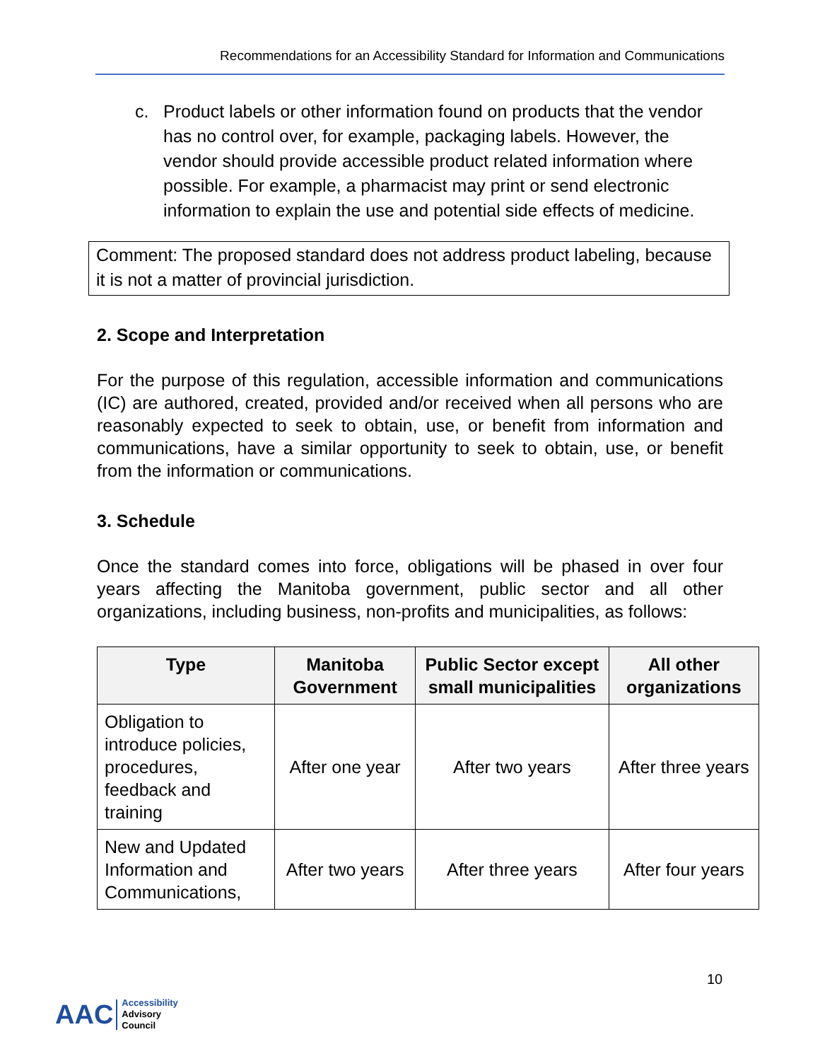Recommendations for an Accessibility Standard for Information and Communications
c. Product labels or other information found on products that the vendor has no control over, for example, packaging labels. However, the vendor should provide accessible product related information where possible. For example, a pharmacist may print or send electronic information to explain the use and potential side effects of medicine.
Comment: The proposed standard does not address product labeling, because it is not a matter of provincial jurisdiction.
2. Scope and Interpretation
For the purpose of this regulation, accessible information and communications (IC) are authored, created, provided and/or received when all persons who are reasonably expected to seek to obtain, use, or benefit from information and communications, have a similar opportunity to seek to obtain, use, or benefit from the information or communications.
3. Schedule
Once the standard comes into force, obligations will be phased in over four years affecting the Manitoba government, public sector and all other organizations, including business, non-profits and municipalities, as follows:
| Type | Manitoba Government | Public Sector except small municipalities | All other organizations |
| --- | --- | --- | --- |
| Obligation to introduce policies, procedures, feedback and training | After one year | After two years | After three years |
| New and Updated Information and Communications, | After two years | After three years | After four years |
10
AAC
Accessibility
Advisory
Council